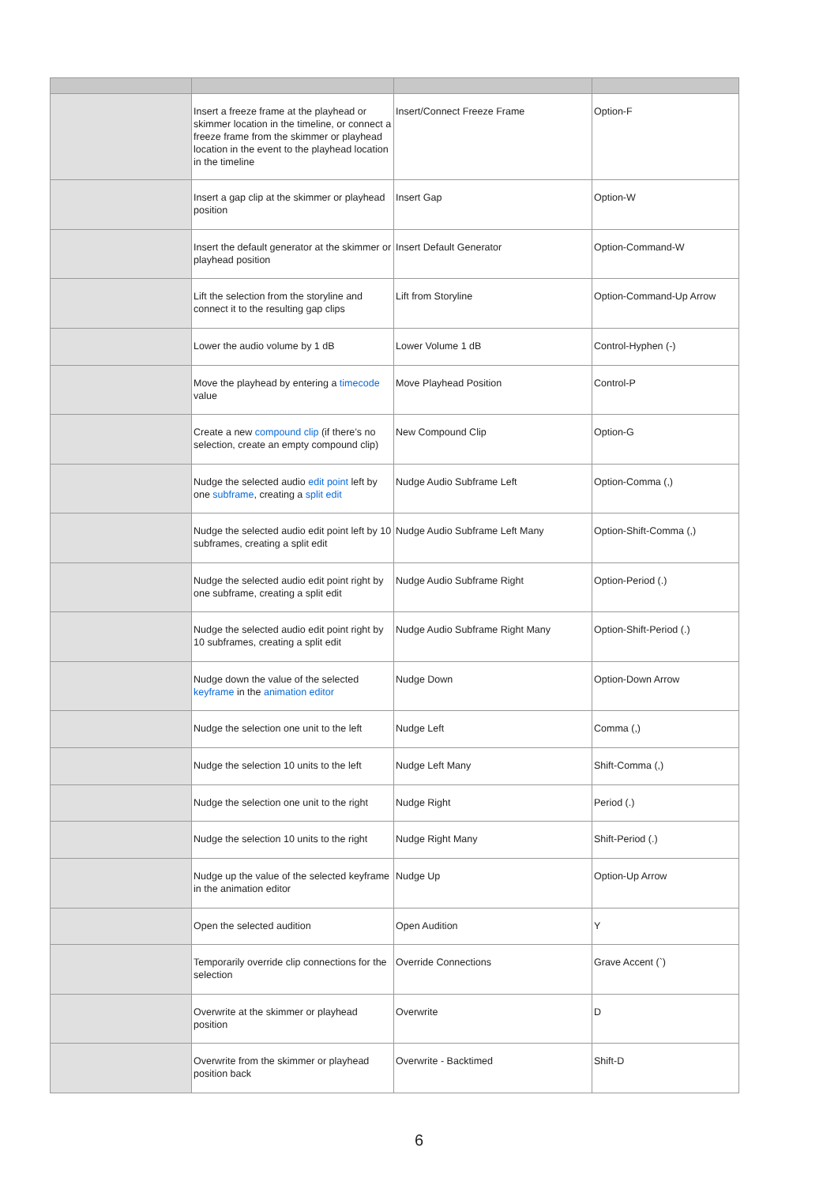| | Insert a freeze frame at the playhead or skimmer location in the timeline, or connect a freeze frame from the skimmer or playhead location in the event to the playhead location in the timeline | Insert/Connect Freeze Frame | Option-F |
| | Insert a gap clip at the skimmer or playhead position | Insert Gap | Option-W |
| | Insert the default generator at the skimmer or playhead position | Insert Default Generator | Option-Command-W |
| | Lift the selection from the storyline and connect it to the resulting gap clips | Lift from Storyline | Option-Command-Up Arrow |
| | Lower the audio volume by 1 dB | Lower Volume 1 dB | Control-Hyphen (-) |
| | Move the playhead by entering a timecode value | Move Playhead Position | Control-P |
| | Create a new compound clip (if there’s no selection, create an empty compound clip) | New Compound Clip | Option-G |
| | Nudge the selected audio edit point left by one subframe , creating a split edit | Nudge Audio Subframe Left | Option-Comma (,) |
| | Nudge the selected audio edit point left by 10 subframes, creating a split edit | Nudge Audio Subframe Left Many | Option-Shift-Comma (,) |
| | Nudge the selected audio edit point right by one subframe, creating a split edit | Nudge Audio Subframe Right | Option-Period (.) |
| | Nudge the selected audio edit point right by 10 subframes, creating a split edit | Nudge Audio Subframe Right Many | Option-Shift-Period (.) |
| | Nudge down the value of the selected keyframe in the animation editor | Nudge Down | Option-Down Arrow |
| | Nudge the selection one unit to the left | Nudge Left | Comma (,) |
| | Nudge the selection 10 units to the left | Nudge Left Many | Shift-Comma (,) |
| | Nudge the selection one unit to the right | Nudge Right | Period (.) |
| | Nudge the selection 10 units to the right | Nudge Right Many | Shift-Period (.) |
| | Nudge up the value of the selected keyframe in the animation editor | Nudge Up | Option-Up Arrow |
| | Open the selected audition | Open Audition | Y |
| | Temporarily override clip connections for the selection | Override Connections | Grave Accent (`) |
| | Overwrite at the skimmer or playhead position | Overwrite | D |
| | Overwrite from the skimmer or playhead position back | Overwrite - Backtimed | Shift-D |
6